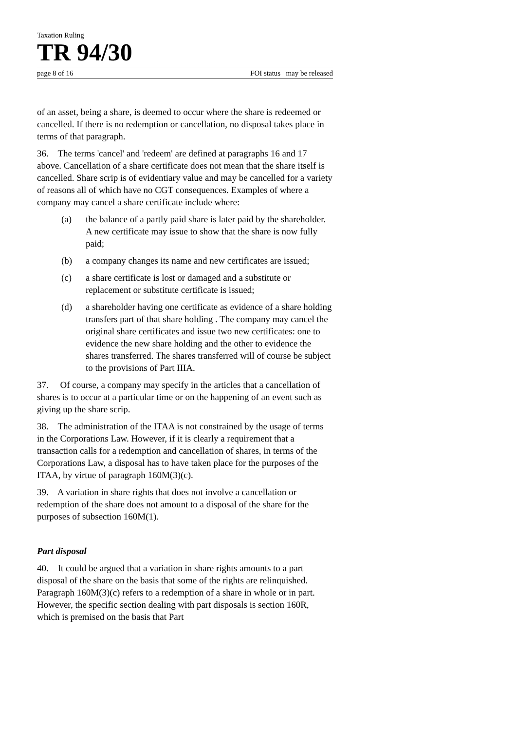Taxation Ruling
TR 94/30
page 8 of 16 FOI status may be released
of an asset, being a share, is deemed to occur where the share is redeemed or cancelled. If there is no redemption or cancellation, no disposal takes place in terms of that paragraph.
36. The terms 'cancel' and 'redeem' are defined at paragraphs 16 and 17 above. Cancellation of a share certificate does not mean that the share itself is cancelled. Share scrip is of evidentiary value and may be cancelled for a variety of reasons all of which have no CGT consequences. Examples of where a company may cancel a share certificate include where:
(a) the balance of a partly paid share is later paid by the shareholder. A new certificate may issue to show that the share is now fully paid;
(b) a company changes its name and new certificates are issued;
(c) a share certificate is lost or damaged and a substitute or replacement or substitute certificate is issued;
(d) a shareholder having one certificate as evidence of a share holding transfers part of that share holding . The company may cancel the original share certificates and issue two new certificates: one to evidence the new share holding and the other to evidence the shares transferred. The shares transferred will of course be subject to the provisions of Part IIIA.
37. Of course, a company may specify in the articles that a cancellation of shares is to occur at a particular time or on the happening of an event such as giving up the share scrip.
38. The administration of the ITAA is not constrained by the usage of terms in the Corporations Law. However, if it is clearly a requirement that a transaction calls for a redemption and cancellation of shares, in terms of the Corporations Law, a disposal has to have taken place for the purposes of the ITAA, by virtue of paragraph 160M(3)(c).
39. A variation in share rights that does not involve a cancellation or redemption of the share does not amount to a disposal of the share for the purposes of subsection 160M(1).
Part disposal
40. It could be argued that a variation in share rights amounts to a part disposal of the share on the basis that some of the rights are relinquished. Paragraph 160M(3)(c) refers to a redemption of a share in whole or in part. However, the specific section dealing with part disposals is section 160R, which is premised on the basis that Part